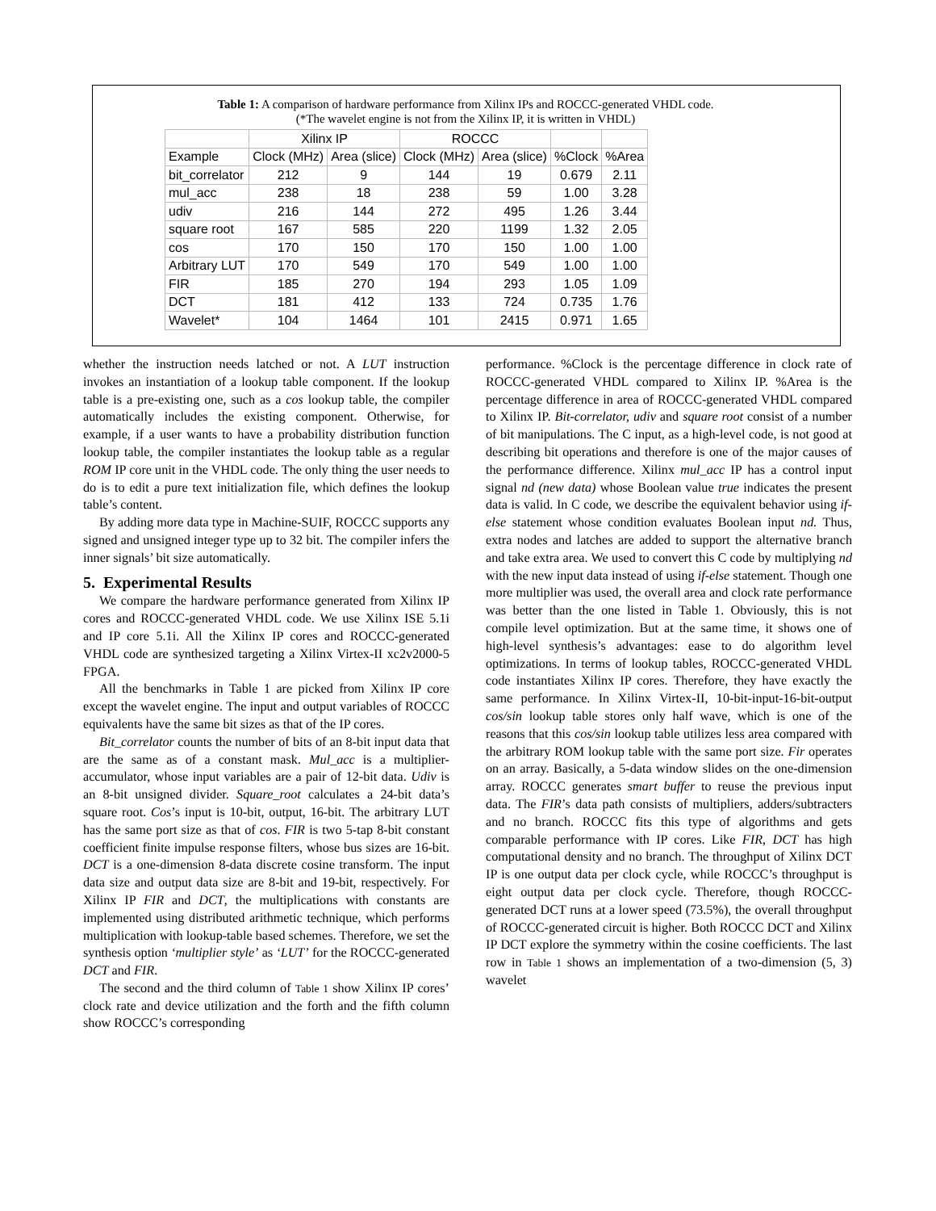Table 1: A comparison of hardware performance from Xilinx IPs and ROCCC-generated VHDL code.
(*The wavelet engine is not from the Xilinx IP, it is written in VHDL)
| | Xilinx IP | | ROCCC | | | |
| --- | --- | --- | --- | --- | --- | --- |
| Example | Clock (MHz) | Area (slice) | Clock (MHz) | Area (slice) | %Clock | %Area |
| bit_correlator | 212 | 9 | 144 | 19 | 0.679 | 2.11 |
| mul_acc | 238 | 18 | 238 | 59 | 1.00 | 3.28 |
| udiv | 216 | 144 | 272 | 495 | 1.26 | 3.44 |
| square root | 167 | 585 | 220 | 1199 | 1.32 | 2.05 |
| cos | 170 | 150 | 170 | 150 | 1.00 | 1.00 |
| Arbitrary LUT | 170 | 549 | 170 | 549 | 1.00 | 1.00 |
| FIR | 185 | 270 | 194 | 293 | 1.05 | 1.09 |
| DCT | 181 | 412 | 133 | 724 | 0.735 | 1.76 |
| Wavelet* | 104 | 1464 | 101 | 2415 | 0.971 | 1.65 |
whether the instruction needs latched or not. A LUT instruction invokes an instantiation of a lookup table component. If the lookup table is a pre-existing one, such as a cos lookup table, the compiler automatically includes the existing component. Otherwise, for example, if a user wants to have a probability distribution function lookup table, the compiler instantiates the lookup table as a regular ROM IP core unit in the VHDL code. The only thing the user needs to do is to edit a pure text initialization file, which defines the lookup table’s content.
By adding more data type in Machine-SUIF, ROCCC supports any signed and unsigned integer type up to 32 bit. The compiler infers the inner signals’ bit size automatically.
5. Experimental Results
We compare the hardware performance generated from Xilinx IP cores and ROCCC-generated VHDL code. We use Xilinx ISE 5.1i and IP core 5.1i. All the Xilinx IP cores and ROCCC-generated VHDL code are synthesized targeting a Xilinx Virtex-II xc2v2000-5 FPGA.
All the benchmarks in Table 1 are picked from Xilinx IP core except the wavelet engine. The input and output variables of ROCCC equivalents have the same bit sizes as that of the IP cores.
Bit_correlator counts the number of bits of an 8-bit input data that are the same as of a constant mask. Mul_acc is a multiplier-accumulator, whose input variables are a pair of 12-bit data. Udiv is an 8-bit unsigned divider. Square_root calculates a 24-bit data’s square root. Cos’s input is 10-bit, output, 16-bit. The arbitrary LUT has the same port size as that of cos. FIR is two 5-tap 8-bit constant coefficient finite impulse response filters, whose bus sizes are 16-bit. DCT is a one-dimension 8-data discrete cosine transform. The input data size and output data size are 8-bit and 19-bit, respectively. For Xilinx IP FIR and DCT, the multiplications with constants are implemented using distributed arithmetic technique, which performs multiplication with lookup-table based schemes. Therefore, we set the synthesis option ‘multiplier style’ as ‘LUT’ for the ROCCC-generated DCT and FIR.
The second and the third column of Table 1 show Xilinx IP cores’ clock rate and device utilization and the forth and the fifth column show ROCCC’s corresponding
performance. %Clock is the percentage difference in clock rate of ROCCC-generated VHDL compared to Xilinx IP. %Area is the percentage difference in area of ROCCC-generated VHDL compared to Xilinx IP. Bit-correlator, udiv and square root consist of a number of bit manipulations. The C input, as a high-level code, is not good at describing bit operations and therefore is one of the major causes of the performance difference. Xilinx mul_acc IP has a control input signal nd (new data) whose Boolean value true indicates the present data is valid. In C code, we describe the equivalent behavior using if-else statement whose condition evaluates Boolean input nd. Thus, extra nodes and latches are added to support the alternative branch and take extra area. We used to convert this C code by multiplying nd with the new input data instead of using if-else statement. Though one more multiplier was used, the overall area and clock rate performance was better than the one listed in Table 1. Obviously, this is not compile level optimization. But at the same time, it shows one of high-level synthesis’s advantages: ease to do algorithm level optimizations. In terms of lookup tables, ROCCC-generated VHDL code instantiates Xilinx IP cores. Therefore, they have exactly the same performance. In Xilinx Virtex-II, 10-bit-input-16-bit-output cos/sin lookup table stores only half wave, which is one of the reasons that this cos/sin lookup table utilizes less area compared with the arbitrary ROM lookup table with the same port size. Fir operates on an array. Basically, a 5-data window slides on the one-dimension array. ROCCC generates smart buffer to reuse the previous input data. The FIR’s data path consists of multipliers, adders/subtracters and no branch. ROCCC fits this type of algorithms and gets comparable performance with IP cores. Like FIR, DCT has high computational density and no branch. The throughput of Xilinx DCT IP is one output data per clock cycle, while ROCCC’s throughput is eight output data per clock cycle. Therefore, though ROCCC-generated DCT runs at a lower speed (73.5%), the overall throughput of ROCCC-generated circuit is higher. Both ROCCC DCT and Xilinx IP DCT explore the symmetry within the cosine coefficients. The last row in Table 1 shows an implementation of a two-dimension (5, 3) wavelet